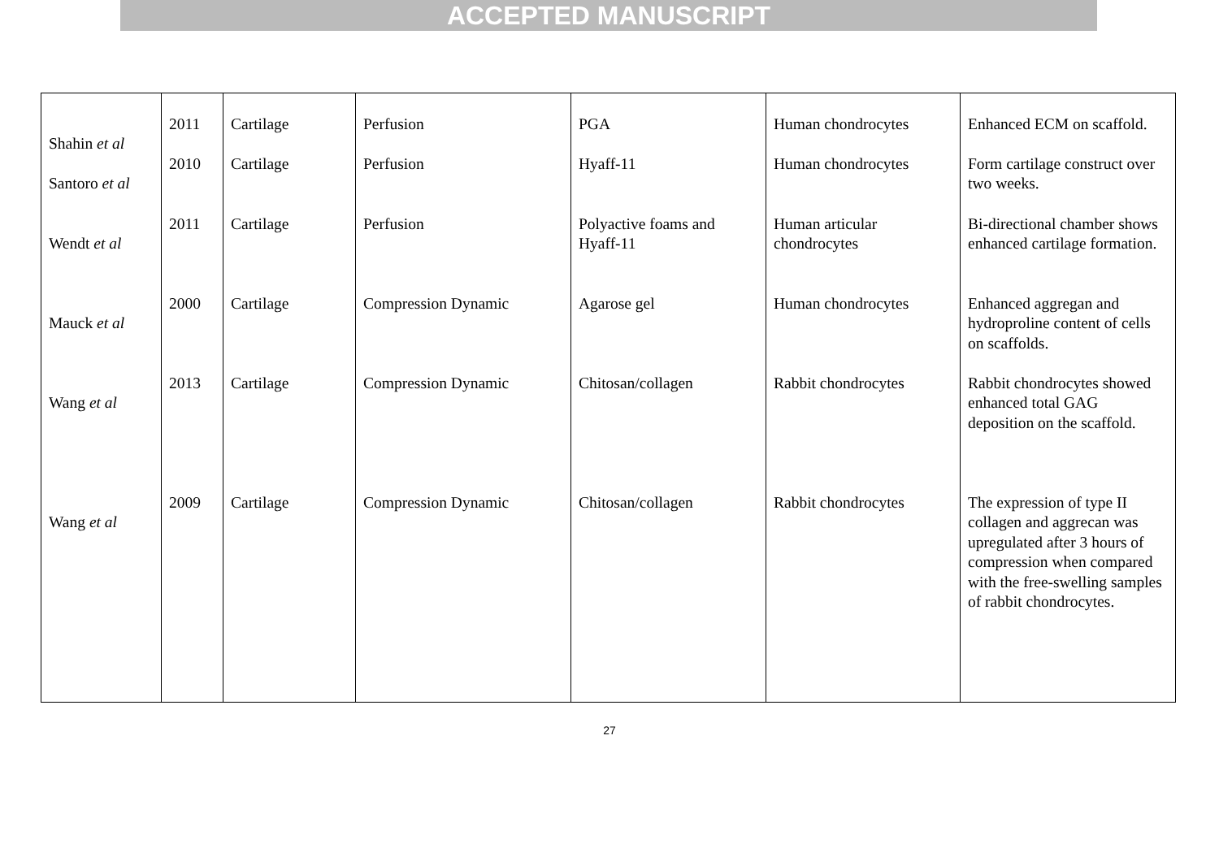ACCEPTED MANUSCRIPT
| Shahin et al | 2011 | Cartilage | Perfusion | PGA | Human chondrocytes | Enhanced ECM on scaffold. |
| Santoro et al | 2010 | Cartilage | Perfusion | Hyaff-11 | Human chondrocytes | Form cartilage construct over two weeks. |
| Wendt et al | 2011 | Cartilage | Perfusion | Polyactive foams and Hyaff-11 | Human articular chondrocytes | Bi-directional chamber shows enhanced cartilage formation. |
| Mauck et al | 2000 | Cartilage | Compression Dynamic | Agarose gel | Human chondrocytes | Enhanced aggregan and hydroproline content of cells on scaffolds. |
| Wang et al | 2013 | Cartilage | Compression Dynamic | Chitosan/collagen | Rabbit chondrocytes | Rabbit chondrocytes showed enhanced total GAG deposition on the scaffold. |
| Wang et al | 2009 | Cartilage | Compression Dynamic | Chitosan/collagen | Rabbit chondrocytes | The expression of type II collagen and aggrecan was upregulated after 3 hours of compression when compared with the free-swelling samples of rabbit chondrocytes. |
27